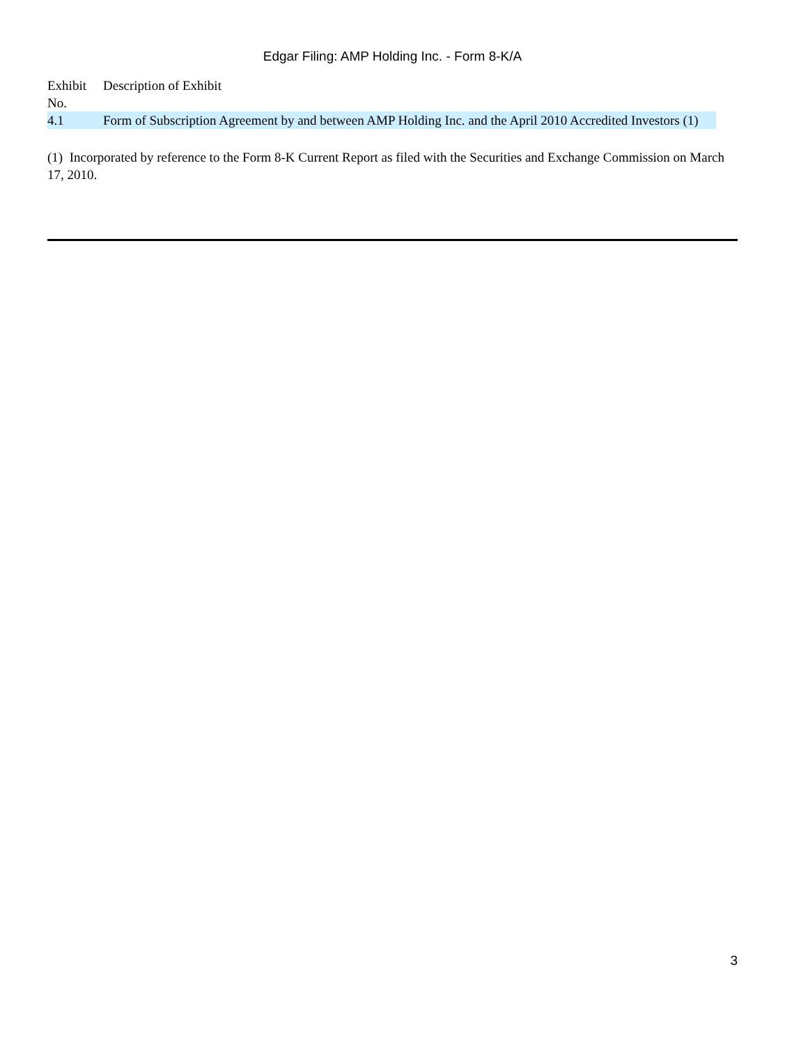Edgar Filing: AMP Holding Inc. - Form 8-K/A
| Exhibit No. | Description of Exhibit |
| --- | --- |
| 4.1 | Form of Subscription Agreement by and between AMP Holding Inc. and the April 2010 Accredited Investors (1) |
(1) Incorporated by reference to the Form 8-K Current Report as filed with the Securities and Exchange Commission on March 17, 2010.
3